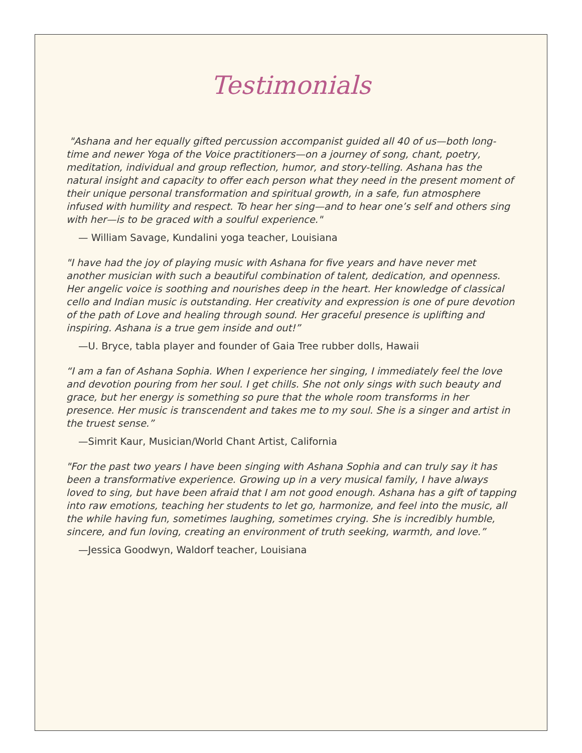Testimonials
"Ashana and her equally gifted percussion accompanist guided all 40 of us—both long-time and newer Yoga of the Voice practitioners—on a journey of song, chant, poetry, meditation, individual and group reflection, humor, and story-telling. Ashana has the natural insight and capacity to offer each person what they need in the present moment of their unique personal transformation and spiritual growth, in a safe, fun atmosphere infused with humility and respect. To hear her sing—and to hear one’s self and others sing with her—is to be graced with a soulful experience."
— William Savage, Kundalini yoga teacher, Louisiana
"I have had the joy of playing music with Ashana for five years and have never met another musician with such a beautiful combination of talent, dedication, and openness. Her angelic voice is soothing and nourishes deep in the heart. Her knowledge of classical cello and Indian music is outstanding. Her creativity and expression is one of pure devotion of the path of Love and healing through sound. Her graceful presence is uplifting and inspiring. Ashana is a true gem inside and out!”
—U. Bryce, tabla player and founder of Gaia Tree rubber dolls, Hawaii
“I am a fan of Ashana Sophia. When I experience her singing, I immediately feel the love and devotion pouring from her soul. I get chills. She not only sings with such beauty and grace, but her energy is something so pure that the whole room transforms in her presence. Her music is transcendent and takes me to my soul. She is a singer and artist in the truest sense.”
—Simrit Kaur, Musician/World Chant Artist, California
"For the past two years I have been singing with Ashana Sophia and can truly say it has been a transformative experience. Growing up in a very musical family, I have always loved to sing, but have been afraid that I am not good enough. Ashana has a gift of tapping into raw emotions, teaching her students to let go, harmonize, and feel into the music, all the while having fun, sometimes laughing, sometimes crying. She is incredibly humble, sincere, and fun loving, creating an environment of truth seeking, warmth, and love.”
—Jessica Goodwyn, Waldorf teacher, Louisiana